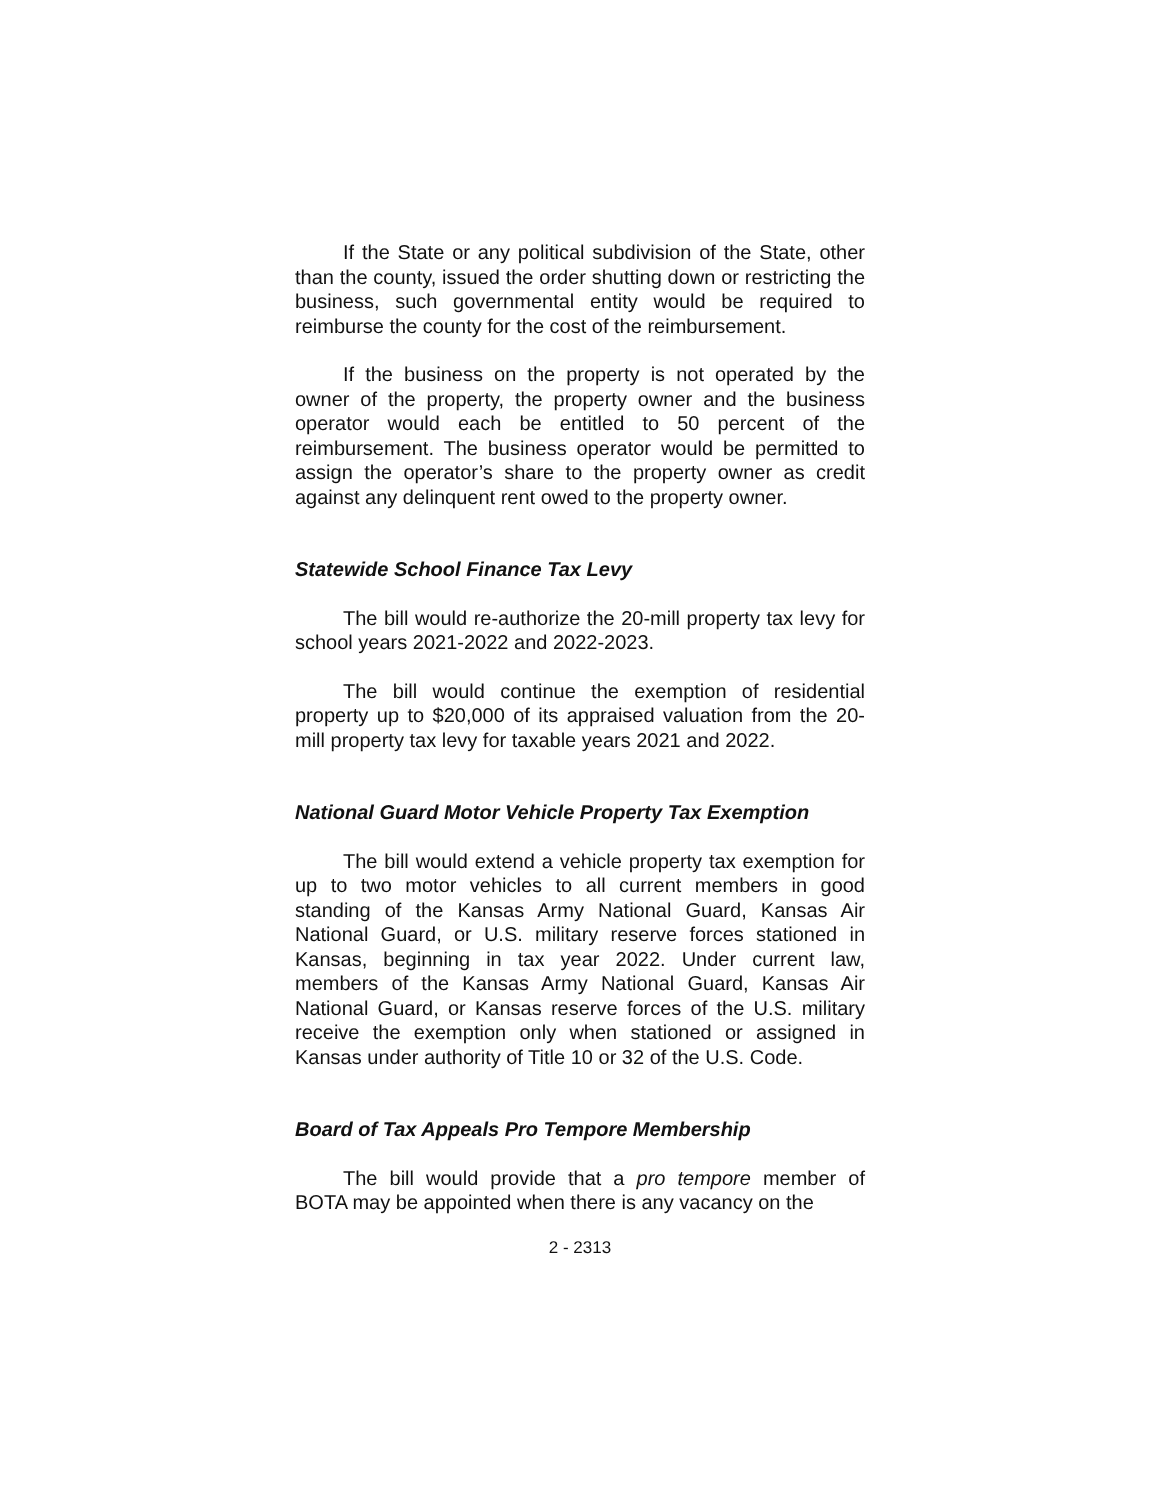If the State or any political subdivision of the State, other than the county, issued the order shutting down or restricting the business, such governmental entity would be required to reimburse the county for the cost of the reimbursement.
If the business on the property is not operated by the owner of the property, the property owner and the business operator would each be entitled to 50 percent of the reimbursement. The business operator would be permitted to assign the operator’s share to the property owner as credit against any delinquent rent owed to the property owner.
Statewide School Finance Tax Levy
The bill would re-authorize the 20-mill property tax levy for school years 2021-2022 and 2022-2023.
The bill would continue the exemption of residential property up to $20,000 of its appraised valuation from the 20-mill property tax levy for taxable years 2021 and 2022.
National Guard Motor Vehicle Property Tax Exemption
The bill would extend a vehicle property tax exemption for up to two motor vehicles to all current members in good standing of the Kansas Army National Guard, Kansas Air National Guard, or U.S. military reserve forces stationed in Kansas, beginning in tax year 2022. Under current law, members of the Kansas Army National Guard, Kansas Air National Guard, or Kansas reserve forces of the U.S. military receive the exemption only when stationed or assigned in Kansas under authority of Title 10 or 32 of the U.S. Code.
Board of Tax Appeals Pro Tempore Membership
The bill would provide that a pro tempore member of BOTA may be appointed when there is any vacancy on the
2 - 2313